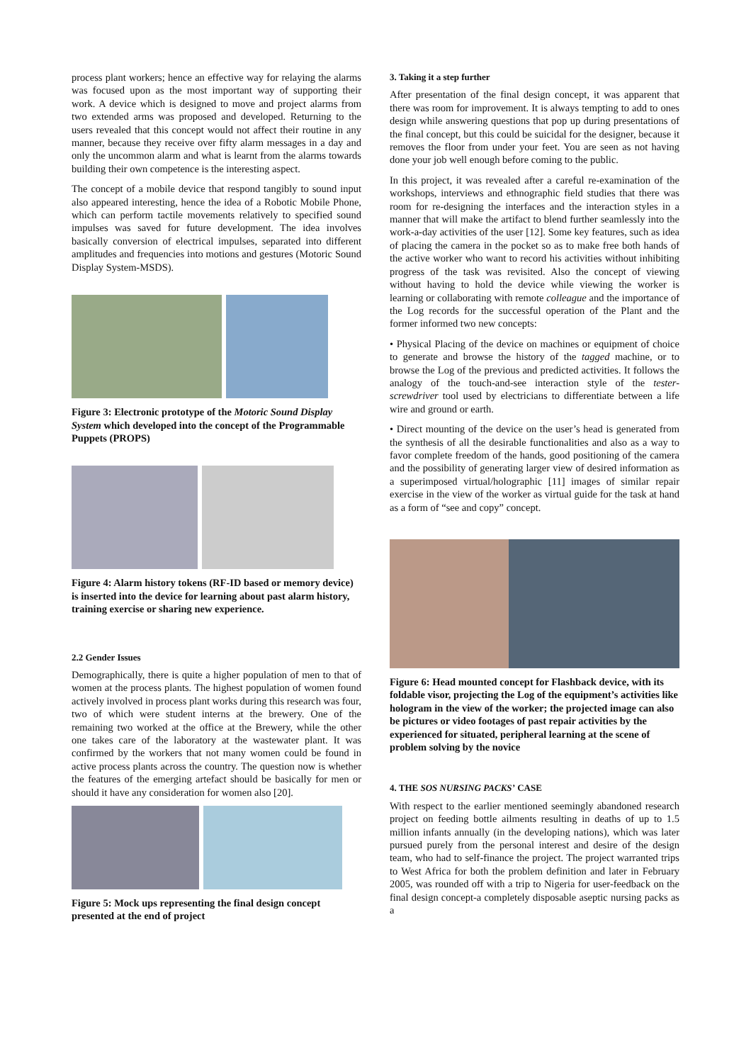process plant workers; hence an effective way for relaying the alarms was focused upon as the most important way of supporting their work. A device which is designed to move and project alarms from two extended arms was proposed and developed. Returning to the users revealed that this concept would not affect their routine in any manner, because they receive over fifty alarm messages in a day and only the uncommon alarm and what is learnt from the alarms towards building their own competence is the interesting aspect.
The concept of a mobile device that respond tangibly to sound input also appeared interesting, hence the idea of a Robotic Mobile Phone, which can perform tactile movements relatively to specified sound impulses was saved for future development. The idea involves basically conversion of electrical impulses, separated into different amplitudes and frequencies into motions and gestures (Motoric Sound Display System-MSDS).
Figure 3: Electronic prototype of the Motoric Sound Display System which developed into the concept of the Programmable Puppets (PROPS)
Figure 4: Alarm history tokens (RF-ID based or memory device) is inserted into the device for learning about past alarm history, training exercise or sharing new experience.
2.2 Gender Issues
Demographically, there is quite a higher population of men to that of women at the process plants. The highest population of women found actively involved in process plant works during this research was four, two of which were student interns at the brewery. One of the remaining two worked at the office at the Brewery, while the other one takes care of the laboratory at the wastewater plant. It was confirmed by the workers that not many women could be found in active process plants across the country. The question now is whether the features of the emerging artefact should be basically for men or should it have any consideration for women also [20].
Figure 5: Mock ups representing the final design concept presented at the end of project
3. Taking it a step further
After presentation of the final design concept, it was apparent that there was room for improvement. It is always tempting to add to ones design while answering questions that pop up during presentations of the final concept, but this could be suicidal for the designer, because it removes the floor from under your feet. You are seen as not having done your job well enough before coming to the public.
In this project, it was revealed after a careful re-examination of the workshops, interviews and ethnographic field studies that there was room for re-designing the interfaces and the interaction styles in a manner that will make the artifact to blend further seamlessly into the work-a-day activities of the user [12]. Some key features, such as idea of placing the camera in the pocket so as to make free both hands of the active worker who want to record his activities without inhibiting progress of the task was revisited. Also the concept of viewing without having to hold the device while viewing the worker is learning or collaborating with remote colleague and the importance of the Log records for the successful operation of the Plant and the former informed two new concepts:
• Physical Placing of the device on machines or equipment of choice to generate and browse the history of the tagged machine, or to browse the Log of the previous and predicted activities. It follows the analogy of the touch-and-see interaction style of the tester-screwdriver tool used by electricians to differentiate between a life wire and ground or earth.
• Direct mounting of the device on the user’s head is generated from the synthesis of all the desirable functionalities and also as a way to favor complete freedom of the hands, good positioning of the camera and the possibility of generating larger view of desired information as a superimposed virtual/holographic [11] images of similar repair exercise in the view of the worker as virtual guide for the task at hand as a form of “see and copy” concept.
Figure 6: Head mounted concept for Flashback device, with its foldable visor, projecting the Log of the equipment’s activities like hologram in the view of the worker; the projected image can also be pictures or video footages of past repair activities by the experienced for situated, peripheral learning at the scene of problem solving by the novice
4. THE SOS NURSING PACKS’ CASE
With respect to the earlier mentioned seemingly abandoned research project on feeding bottle ailments resulting in deaths of up to 1.5 million infants annually (in the developing nations), which was later pursued purely from the personal interest and desire of the design team, who had to self-finance the project. The project warranted trips to West Africa for both the problem definition and later in February 2005, was rounded off with a trip to Nigeria for user-feedback on the final design concept-a completely disposable aseptic nursing packs as a